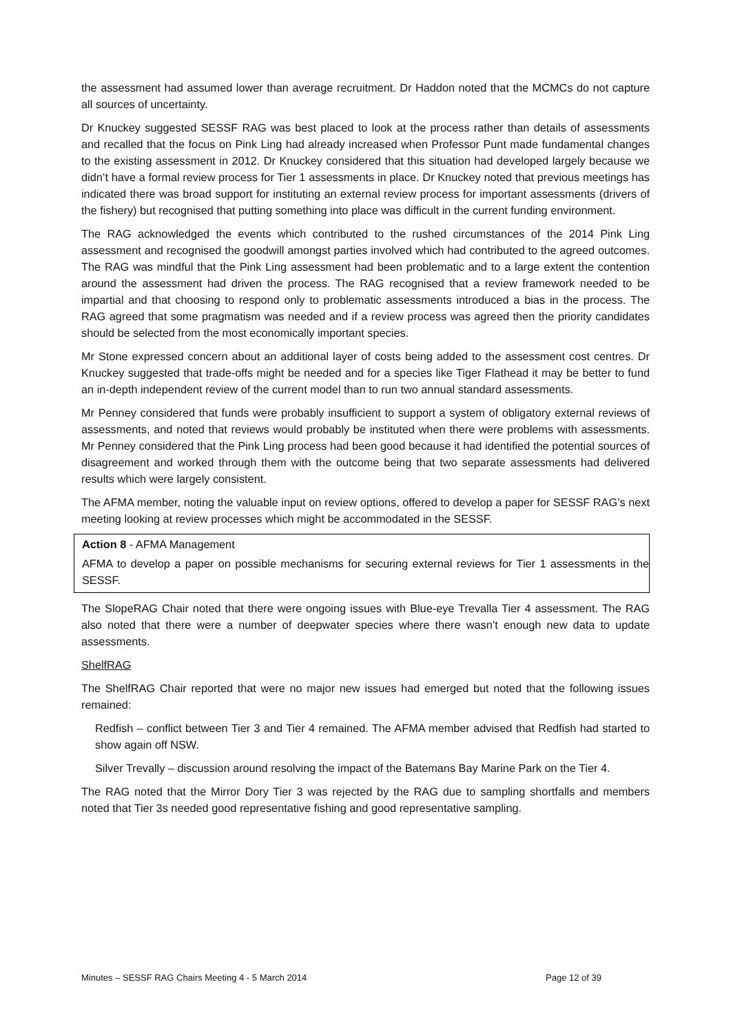the assessment had assumed lower than average recruitment. Dr Haddon noted that the MCMCs do not capture all sources of uncertainty.
Dr Knuckey suggested SESSF RAG was best placed to look at the process rather than details of assessments and recalled that the focus on Pink Ling had already increased when Professor Punt made fundamental changes to the existing assessment in 2012. Dr Knuckey considered that this situation had developed largely because we didn’t have a formal review process for Tier 1 assessments in place. Dr Knuckey noted that previous meetings has indicated there was broad support for instituting an external review process for important assessments (drivers of the fishery) but recognised that putting something into place was difficult in the current funding environment.
The RAG acknowledged the events which contributed to the rushed circumstances of the 2014 Pink Ling assessment and recognised the goodwill amongst parties involved which had contributed to the agreed outcomes. The RAG was mindful that the Pink Ling assessment had been problematic and to a large extent the contention around the assessment had driven the process. The RAG recognised that a review framework needed to be impartial and that choosing to respond only to problematic assessments introduced a bias in the process. The RAG agreed that some pragmatism was needed and if a review process was agreed then the priority candidates should be selected from the most economically important species.
Mr Stone expressed concern about an additional layer of costs being added to the assessment cost centres. Dr Knuckey suggested that trade-offs might be needed and for a species like Tiger Flathead it may be better to fund an in-depth independent review of the current model than to run two annual standard assessments.
Mr Penney considered that funds were probably insufficient to support a system of obligatory external reviews of assessments, and noted that reviews would probably be instituted when there were problems with assessments. Mr Penney considered that the Pink Ling process had been good because it had identified the potential sources of disagreement and worked through them with the outcome being that two separate assessments had delivered results which were largely consistent.
The AFMA member, noting the valuable input on review options, offered to develop a paper for SESSF RAG’s next meeting looking at review processes which might be accommodated in the SESSF.
Action 8 - AFMA Management
AFMA to develop a paper on possible mechanisms for securing external reviews for Tier 1 assessments in the SESSF.
The SlopeRAG Chair noted that there were ongoing issues with Blue-eye Trevalla Tier 4 assessment. The RAG also noted that there were a number of deepwater species where there wasn’t enough new data to update assessments.
ShelfRAG
The ShelfRAG Chair reported that were no major new issues had emerged but noted that the following issues remained:
Redfish – conflict between Tier 3 and Tier 4 remained. The AFMA member advised that Redfish had started to show again off NSW.
Silver Trevally – discussion around resolving the impact of the Batemans Bay Marine Park on the Tier 4.
The RAG noted that the Mirror Dory Tier 3 was rejected by the RAG due to sampling shortfalls and members noted that Tier 3s needed good representative fishing and good representative sampling.
Minutes – SESSF RAG Chairs Meeting 4 - 5 March 2014 Page 12 of 39